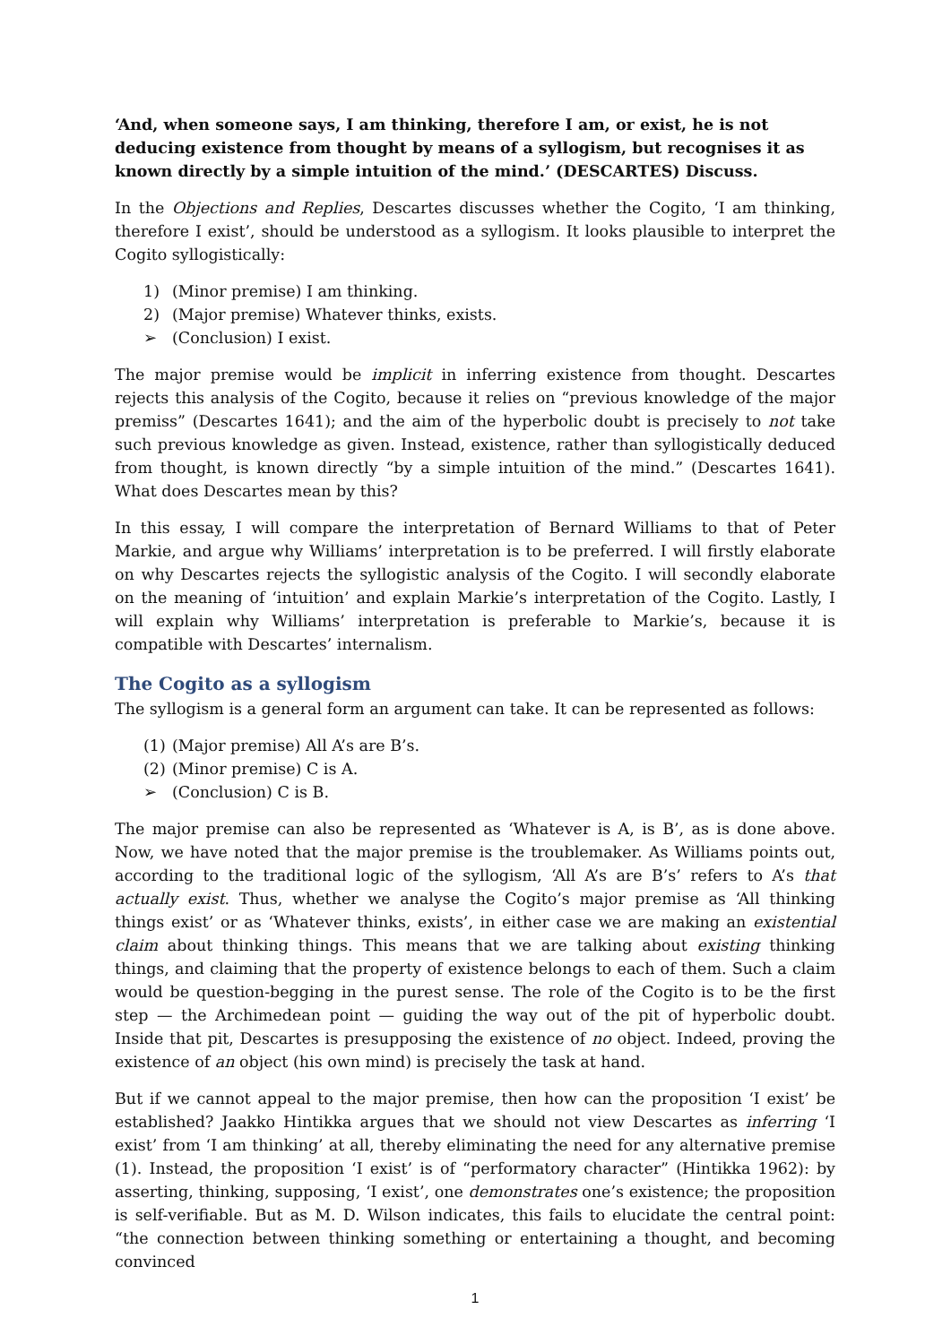‘And, when someone says, I am thinking, therefore I am, or exist, he is not deducing existence from thought by means of a syllogism, but recognises it as known directly by a simple intuition of the mind.’ (DESCARTES) Discuss.
In the Objections and Replies, Descartes discusses whether the Cogito, ‘I am thinking, therefore I exist’, should be understood as a syllogism. It looks plausible to interpret the Cogito syllogistically:
1) (Minor premise) I am thinking.
2) (Major premise) Whatever thinks, exists.
➢ (Conclusion) I exist.
The major premise would be implicit in inferring existence from thought. Descartes rejects this analysis of the Cogito, because it relies on “previous knowledge of the major premiss” (Descartes 1641); and the aim of the hyperbolic doubt is precisely to not take such previous knowledge as given. Instead, existence, rather than syllogistically deduced from thought, is known directly “by a simple intuition of the mind.” (Descartes 1641). What does Descartes mean by this?
In this essay, I will compare the interpretation of Bernard Williams to that of Peter Markie, and argue why Williams’ interpretation is to be preferred. I will firstly elaborate on why Descartes rejects the syllogistic analysis of the Cogito. I will secondly elaborate on the meaning of ‘intuition’ and explain Markie’s interpretation of the Cogito. Lastly, I will explain why Williams’ interpretation is preferable to Markie’s, because it is compatible with Descartes’ internalism.
The Cogito as a syllogism
The syllogism is a general form an argument can take. It can be represented as follows:
(1) (Major premise) All A’s are B’s.
(2) (Minor premise) C is A.
➢ (Conclusion) C is B.
The major premise can also be represented as ‘Whatever is A, is B’, as is done above. Now, we have noted that the major premise is the troublemaker. As Williams points out, according to the traditional logic of the syllogism, ‘All A’s are B’s’ refers to A’s that actually exist. Thus, whether we analyse the Cogito’s major premise as ‘All thinking things exist’ or as ‘Whatever thinks, exists’, in either case we are making an existential claim about thinking things. This means that we are talking about existing thinking things, and claiming that the property of existence belongs to each of them. Such a claim would be question-begging in the purest sense. The role of the Cogito is to be the first step — the Archimedean point — guiding the way out of the pit of hyperbolic doubt. Inside that pit, Descartes is presupposing the existence of no object. Indeed, proving the existence of an object (his own mind) is precisely the task at hand.
But if we cannot appeal to the major premise, then how can the proposition ‘I exist’ be established? Jaakko Hintikka argues that we should not view Descartes as inferring ‘I exist’ from ‘I am thinking’ at all, thereby eliminating the need for any alternative premise (1). Instead, the proposition ‘I exist’ is of “performatory character” (Hintikka 1962): by asserting, thinking, supposing, ‘I exist’, one demonstrates one’s existence; the proposition is self-verifiable. But as M. D. Wilson indicates, this fails to elucidate the central point: “the connection between thinking something or entertaining a thought, and becoming convinced
1